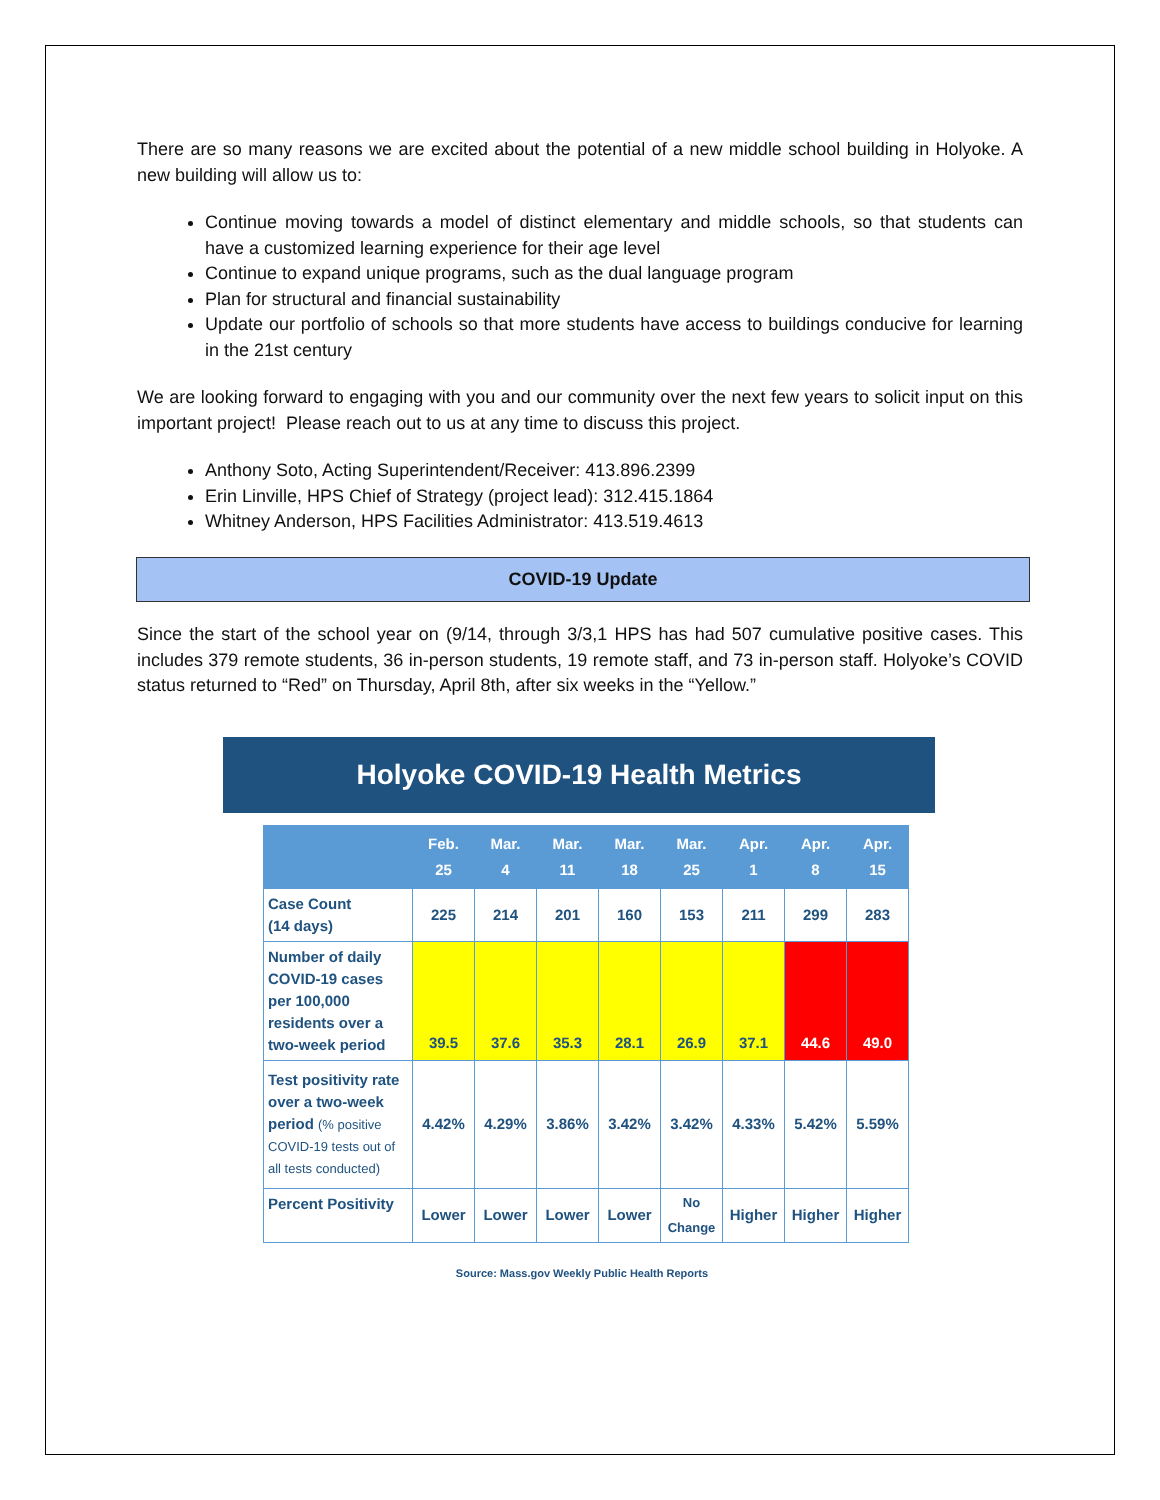There are so many reasons we are excited about the potential of a new middle school building in Holyoke. A new building will allow us to:
Continue moving towards a model of distinct elementary and middle schools, so that students can have a customized learning experience for their age level
Continue to expand unique programs, such as the dual language program
Plan for structural and financial sustainability
Update our portfolio of schools so that more students have access to buildings conducive for learning in the 21st century
We are looking forward to engaging with you and our community over the next few years to solicit input on this important project! Please reach out to us at any time to discuss this project.
Anthony Soto, Acting Superintendent/Receiver: 413.896.2399
Erin Linville, HPS Chief of Strategy (project lead): 312.415.1864
Whitney Anderson, HPS Facilities Administrator: 413.519.4613
COVID-19 Update
Since the start of the school year on (9/14, through 3/3,1 HPS has had 507 cumulative positive cases. This includes 379 remote students, 36 in-person students, 19 remote staff, and 73 in-person staff. Holyoke’s COVID status returned to “Red” on Thursday, April 8th, after six weeks in the “Yellow.”
Holyoke COVID-19 Health Metrics
| | Feb. 25 | Mar. 4 | Mar. 11 | Mar. 18 | Mar. 25 | Apr. 1 | Apr. 8 | Apr. 15 |
| --- | --- | --- | --- | --- | --- | --- | --- | --- |
| Case Count (14 days) | 225 | 214 | 201 | 160 | 153 | 211 | 299 | 283 |
| Number of daily COVID-19 cases per 100,000 residents over a two-week period | 39.5 | 37.6 | 35.3 | 28.1 | 26.9 | 37.1 | 44.6 | 49.0 |
| Test positivity rate over a two-week period (% positive COVID-19 tests out of all tests conducted) | 4.42% | 4.29% | 3.86% | 3.42% | 3.42% | 4.33% | 5.42% | 5.59% |
| Percent Positivity | Lower | Lower | Lower | Lower | No Change | Higher | Higher | Higher |
Source: Mass.gov Weekly Public Health Reports